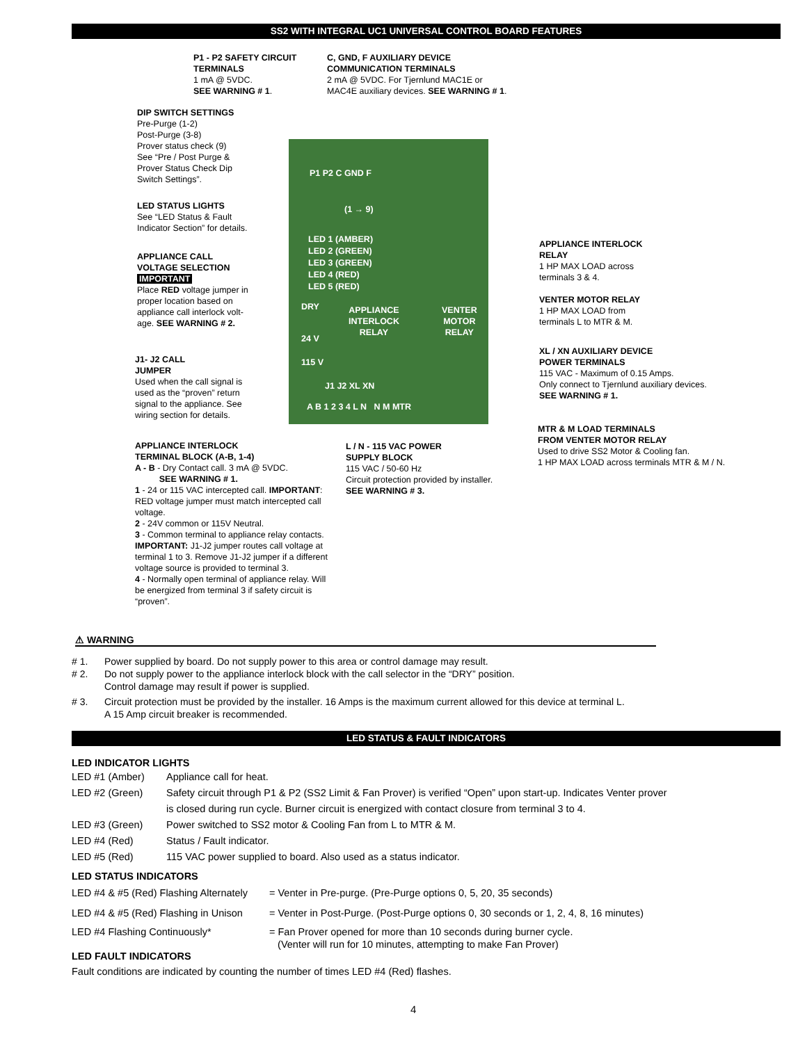SS2 WITH INTEGRAL UC1 UNIVERSAL CONTROL BOARD FEATURES
P1 P2 C GND F
(1 → 9)
LED 1 (AMBER)
LED 2 (GREEN)
LED 3 (GREEN)
LED 4 (RED)
LED 5 (RED)
DRY APPLIANCE
INTERLOCK
RELAY
VENTER
MOTOR
RELAY
24 V
115 V
J1 J2 XL XN
A B 1 2 3 4 L N N M MTR
P1 - P2 SAFETY CIRCUIT
TERMINALS
1 mA @ 5VDC.
SEE WARNING # 1.
C, GND, F AUXILIARY DEVICE
COMMUNICATION TERMINALS
2 mA @ 5VDC. For Tjernlund MAC1E or
MAC4E auxiliary devices. SEE WARNING # 1.
DIP SWITCH SETTINGS
Pre-Purge (1-2)
Post-Purge (3-8)
Prover status check (9)
See “Pre / Post Purge &
Prover Status Check Dip
Switch Settings”.
LED STATUS LIGHTS
See “LED Status & Fault
Indicator Section” for details.
APPLIANCE CALL
VOLTAGE SELECTION
IMPORTANT
Place RED voltage jumper in
proper location based on
appliance call interlock volt-
age. SEE WARNING # 2.
J1- J2 CALL
JUMPER
Used when the call signal is
used as the “proven” return
signal to the appliance. See
wiring section for details.
APPLIANCE INTERLOCK
TERMINAL BLOCK (A-B, 1-4)
A - B - Dry Contact call. 3 mA @ 5VDC.
SEE WARNING # 1.
1 - 24 or 115 VAC intercepted call. IMPORTANT: RED voltage jumper must match intercepted call voltage.
2 - 24V common or 115V Neutral.
3 - Common terminal to appliance relay contacts. IMPORTANT: J1-J2 jumper routes call voltage at terminal 1 to 3. Remove J1-J2 jumper if a different voltage source is provided to terminal 3.
4 - Normally open terminal of appliance relay. Will be energized from terminal 3 if safety circuit is “proven”.
L / N - 115 VAC POWER
SUPPLY BLOCK
115 VAC / 50-60 Hz
Circuit protection provided by installer.
SEE WARNING # 3.
APPLIANCE INTERLOCK
RELAY
1 HP MAX LOAD across
terminals 3 & 4.
VENTER MOTOR RELAY
1 HP MAX LOAD from
terminals L to MTR & M.
XL / XN AUXILIARY DEVICE
POWER TERMINALS
115 VAC - Maximum of 0.15 Amps.
Only connect to Tjernlund auxiliary devices.
SEE WARNING # 1.
MTR & M LOAD TERMINALS
FROM VENTER MOTOR RELAY
Used to drive SS2 Motor & Cooling fan.
1 HP MAX LOAD across terminals MTR & M / N.
⚠ WARNING
# 1. Power supplied by board. Do not supply power to this area or control damage may result.
# 2. Do not supply power to the appliance interlock block with the call selector in the “DRY” position.
Control damage may result if power is supplied.
# 3. Circuit protection must be provided by the installer. 16 Amps is the maximum current allowed for this device at terminal L.
A 15 Amp circuit breaker is recommended.
LED STATUS & FAULT INDICATORS
LED INDICATOR LIGHTS
LED #1 (Amber) Appliance call for heat.
LED #2 (Green) Safety circuit through P1 & P2 (SS2 Limit & Fan Prover) is verified “Open” upon start-up. Indicates Venter prover is closed during run cycle. Burner circuit is energized with contact closure from terminal 3 to 4.
LED #3 (Green) Power switched to SS2 motor & Cooling Fan from L to MTR & M.
LED #4 (Red) Status / Fault indicator.
LED #5 (Red) 115 VAC power supplied to board. Also used as a status indicator.
LED STATUS INDICATORS
LED #4 & #5 (Red) Flashing Alternately = Venter in Pre-purge. (Pre-Purge options 0, 5, 20, 35 seconds)
LED #4 & #5 (Red) Flashing in Unison = Venter in Post-Purge. (Post-Purge options 0, 30 seconds or 1, 2, 4, 8, 16 minutes)
LED #4 Flashing Continuously* = Fan Prover opened for more than 10 seconds during burner cycle.
(Venter will run for 10 minutes, attempting to make Fan Prover)
LED FAULT INDICATORS
Fault conditions are indicated by counting the number of times LED #4 (Red) flashes.
4